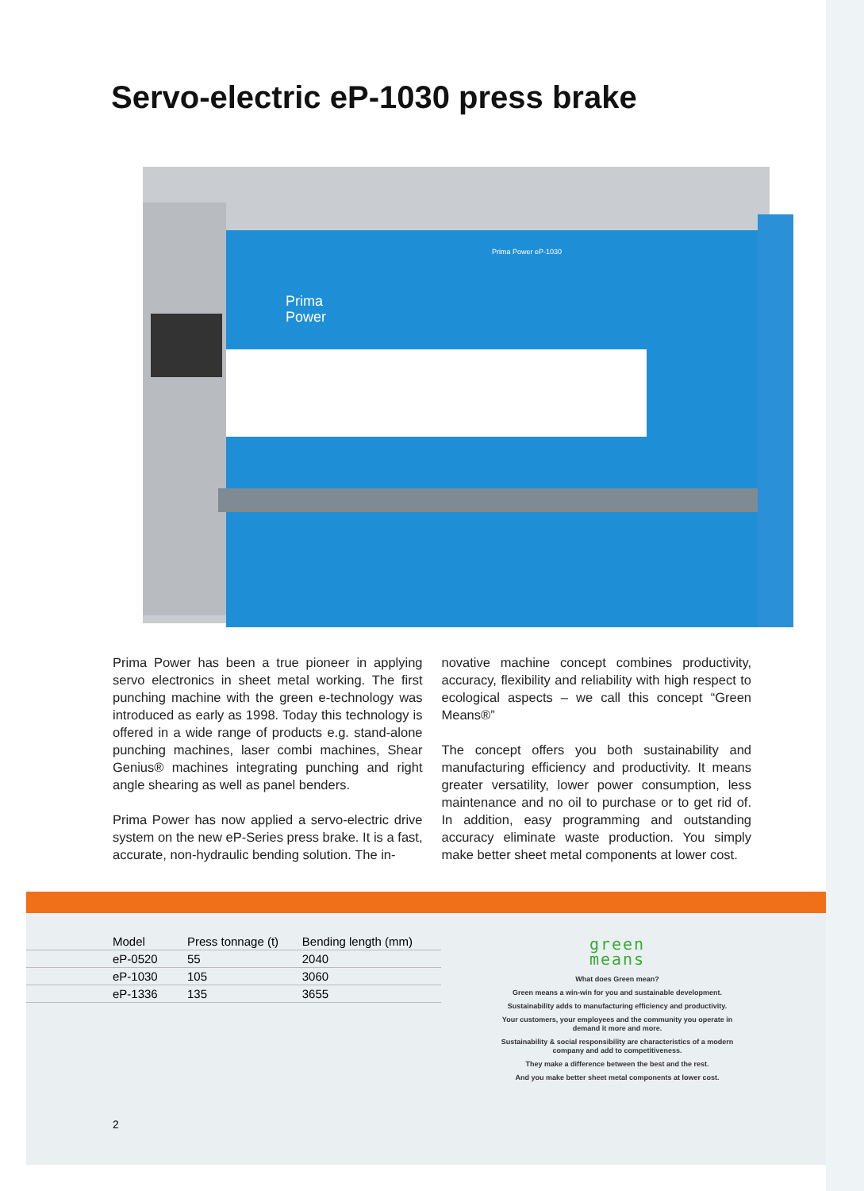Servo-electric eP-1030 press brake
Prima
Power
Prima Power eP-1030
Prima Power has been a true pioneer in applying servo electronics in sheet metal working. The first punching machine with the green e-technology was introduced as early as 1998. Today this technology is offered in a wide range of products e.g. stand-alone punching machines, laser combi machines, Shear Genius® machines integrating punching and right angle shearing as well as panel benders.
Prima Power has now applied a servo-electric drive system on the new eP-Series press brake. It is a fast, accurate, non-hydraulic bending solution. The in-
novative machine concept combines productivity, accuracy, flexibility and reliability with high respect to ecological aspects – we call this concept “Green Means®”
The concept offers you both sustainability and manufacturing efficiency and productivity. It means greater versatility, lower power consumption, less maintenance and no oil to purchase or to get rid of. In addition, easy programming and outstanding accuracy eliminate waste production. You simply make better sheet metal components at lower cost.
| Model | Press tonnage (t) | Bending length (mm) |
| --- | --- | --- |
| eP-0520 | 55 | 2040 |
| eP-1030 | 105 | 3060 |
| eP-1336 | 135 | 3655 |
green
means
What does Green mean?
Green means a win-win for you and sustainable development.
Sustainability adds to manufacturing efficiency and productivity.
Your customers, your employees and the community you operate in demand it more and more.
Sustainability & social responsibility are characteristics of a modern company and add to competitiveness.
They make a difference between the best and the rest.
And you make better sheet metal components at lower cost.
2